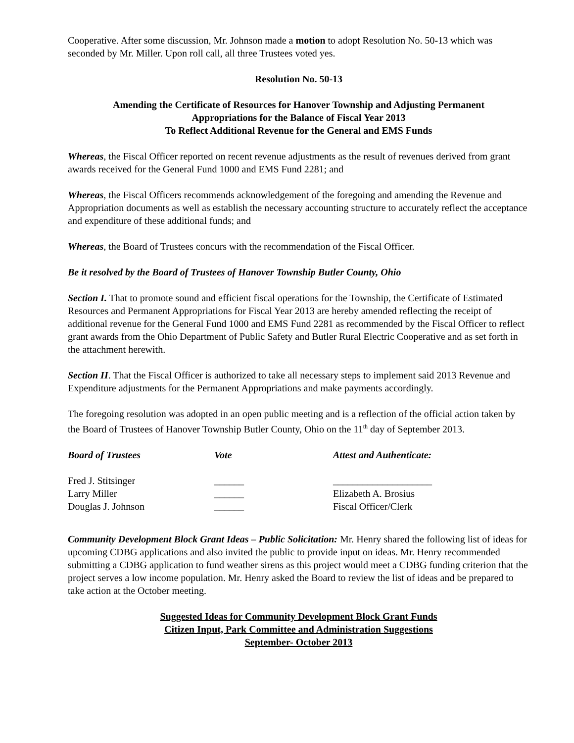Cooperative. After some discussion, Mr. Johnson made a motion to adopt Resolution No. 50-13 which was seconded by Mr. Miller. Upon roll call, all three Trustees voted yes.
Resolution No. 50-13
Amending the Certificate of Resources for Hanover Township and Adjusting Permanent
Appropriations for the Balance of Fiscal Year 2013
To Reflect Additional Revenue for the General and EMS Funds
Whereas, the Fiscal Officer reported on recent revenue adjustments as the result of revenues derived from grant awards received for the General Fund 1000 and EMS Fund 2281; and
Whereas, the Fiscal Officers recommends acknowledgement of the foregoing and amending the Revenue and Appropriation documents as well as establish the necessary accounting structure to accurately reflect the acceptance and expenditure of these additional funds; and
Whereas, the Board of Trustees concurs with the recommendation of the Fiscal Officer.
Be it resolved by the Board of Trustees of Hanover Township Butler County, Ohio
Section I. That to promote sound and efficient fiscal operations for the Township, the Certificate of Estimated Resources and Permanent Appropriations for Fiscal Year 2013 are hereby amended reflecting the receipt of additional revenue for the General Fund 1000 and EMS Fund 2281 as recommended by the Fiscal Officer to reflect grant awards from the Ohio Department of Public Safety and Butler Rural Electric Cooperative and as set forth in the attachment herewith.
Section II. That the Fiscal Officer is authorized to take all necessary steps to implement said 2013 Revenue and Expenditure adjustments for the Permanent Appropriations and make payments accordingly.
The foregoing resolution was adopted in an open public meeting and is a reflection of the official action taken by the Board of Trustees of Hanover Township Butler County, Ohio on the 11<sup>th</sup> day of September 2013.
| Board of Trustees | Vote | Attest and Authenticate: |
| --- | --- | --- |
| Fred J. Stitsinger | ______ | ____________________ |
| Larry Miller | ______ | Elizabeth A. Brosius |
| Douglas J. Johnson | ______ | Fiscal Officer/Clerk |
Community Development Block Grant Ideas – Public Solicitation: Mr. Henry shared the following list of ideas for upcoming CDBG applications and also invited the public to provide input on ideas. Mr. Henry recommended submitting a CDBG application to fund weather sirens as this project would meet a CDBG funding criterion that the project serves a low income population. Mr. Henry asked the Board to review the list of ideas and be prepared to take action at the October meeting.
Suggested Ideas for Community Development Block Grant Funds
Citizen Input, Park Committee and Administration Suggestions
September- October 2013